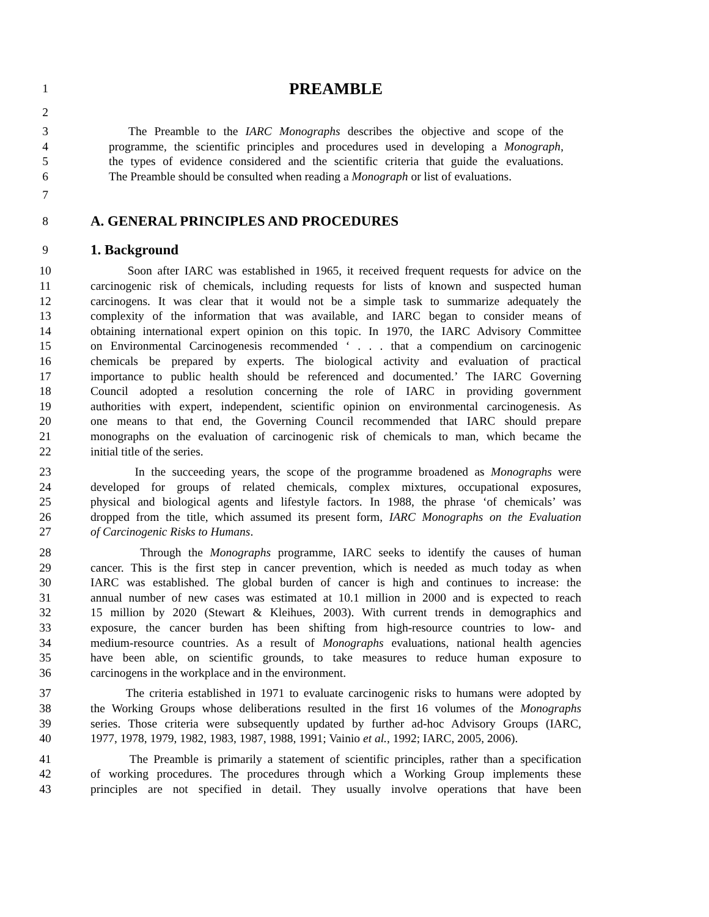1 PREAMBLE
2
3 The Preamble to the IARC Monographs describes the objective and scope of the
4 programme, the scientific principles and procedures used in developing a Monograph,
5 the types of evidence considered and the scientific criteria that guide the evaluations.
6 The Preamble should be consulted when reading a Monograph or list of evaluations.
7
8 A. GENERAL PRINCIPLES AND PROCEDURES
9 1. Background
10 Soon after IARC was established in 1965, it received frequent requests for advice on the
11 carcinogenic risk of chemicals, including requests for lists of known and suspected human
12 carcinogens. It was clear that it would not be a simple task to summarize adequately the
13 complexity of the information that was available, and IARC began to consider means of
14 obtaining international expert opinion on this topic. In 1970, the IARC Advisory Committee
15 on Environmental Carcinogenesis recommended ‘ . . . that a compendium on carcinogenic
16 chemicals be prepared by experts. The biological activity and evaluation of practical
17 importance to public health should be referenced and documented.’ The IARC Governing
18 Council adopted a resolution concerning the role of IARC in providing government
19 authorities with expert, independent, scientific opinion on environmental carcinogenesis. As
20 one means to that end, the Governing Council recommended that IARC should prepare
21 monographs on the evaluation of carcinogenic risk of chemicals to man, which became the
22 initial title of the series.
23 In the succeeding years, the scope of the programme broadened as Monographs were
24 developed for groups of related chemicals, complex mixtures, occupational exposures,
25 physical and biological agents and lifestyle factors. In 1988, the phrase ‘of chemicals’ was
26 dropped from the title, which assumed its present form, IARC Monographs on the Evaluation
27 of Carcinogenic Risks to Humans.
28 Through the Monographs programme, IARC seeks to identify the causes of human
29 cancer. This is the first step in cancer prevention, which is needed as much today as when
30 IARC was established. The global burden of cancer is high and continues to increase: the
31 annual number of new cases was estimated at 10.1 million in 2000 and is expected to reach
32 15 million by 2020 (Stewart & Kleihues, 2003). With current trends in demographics and
33 exposure, the cancer burden has been shifting from high-resource countries to low- and
34 medium-resource countries. As a result of Monographs evaluations, national health agencies
35 have been able, on scientific grounds, to take measures to reduce human exposure to
36 carcinogens in the workplace and in the environment.
37 The criteria established in 1971 to evaluate carcinogenic risks to humans were adopted by
38 the Working Groups whose deliberations resulted in the first 16 volumes of the Monographs
39 series. Those criteria were subsequently updated by further ad-hoc Advisory Groups (IARC,
40 1977, 1978, 1979, 1982, 1983, 1987, 1988, 1991; Vainio et al., 1992; IARC, 2005, 2006).
41 The Preamble is primarily a statement of scientific principles, rather than a specification
42 of working procedures. The procedures through which a Working Group implements these
43 principles are not specified in detail. They usually involve operations that have been